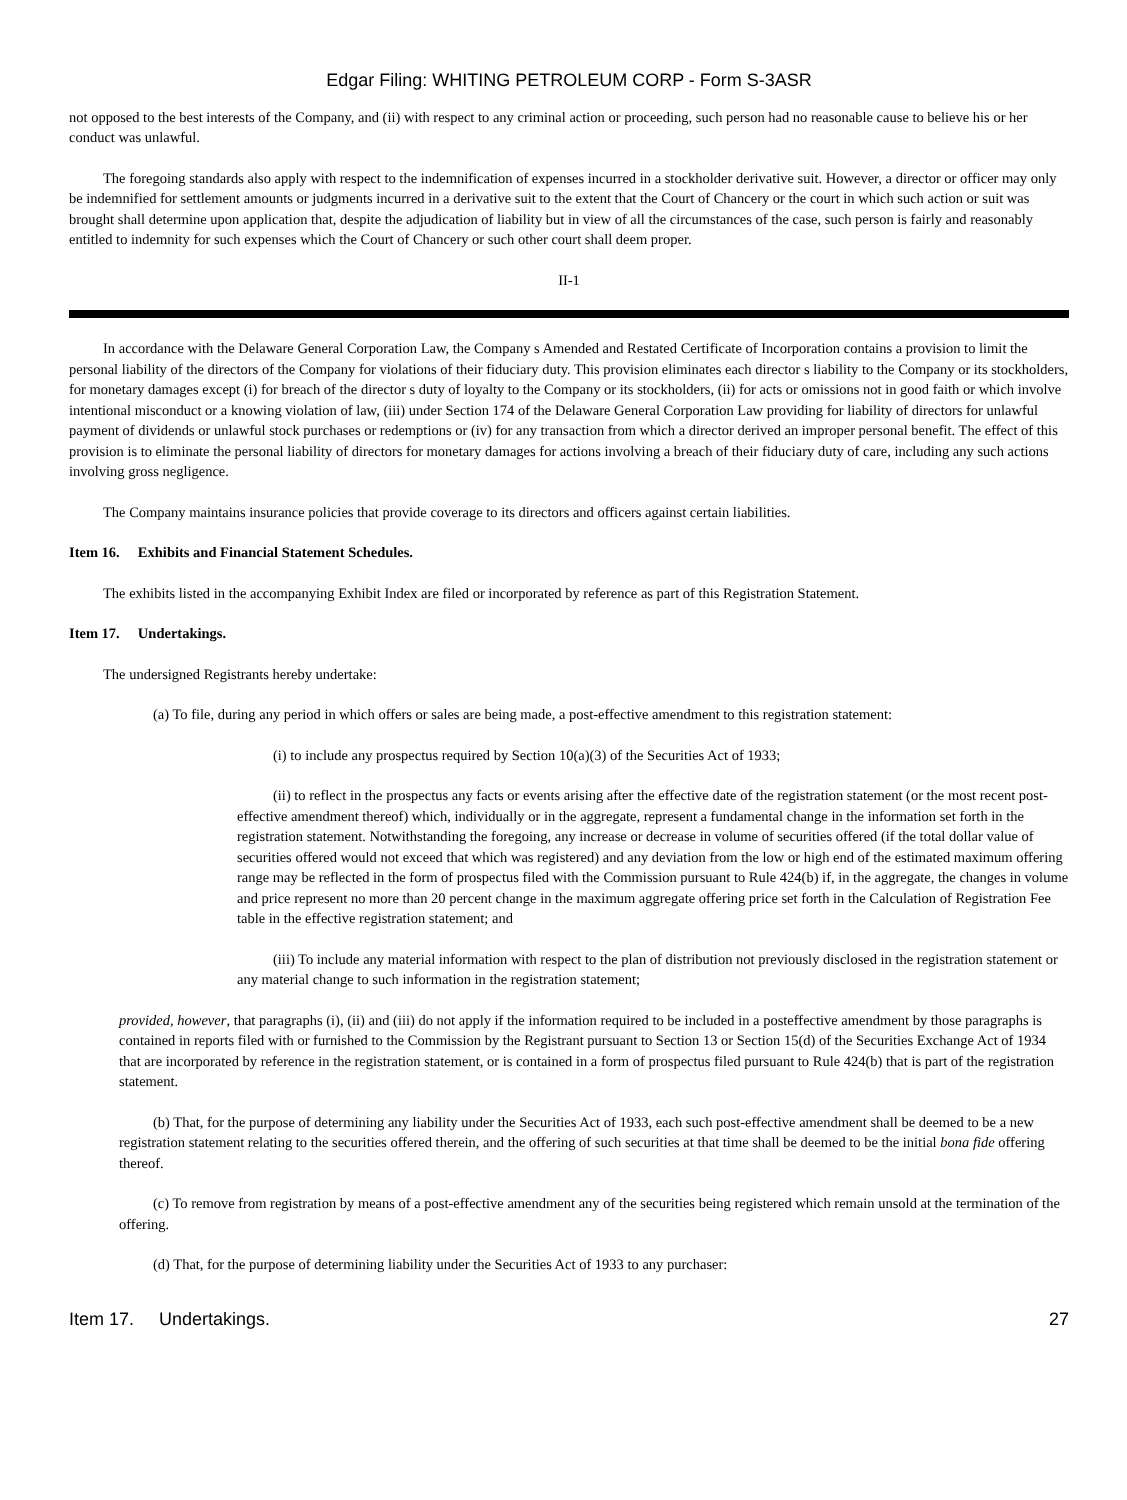Edgar Filing: WHITING PETROLEUM CORP - Form S-3ASR
not opposed to the best interests of the Company, and (ii) with respect to any criminal action or proceeding, such person had no reasonable cause to believe his or her conduct was unlawful.
The foregoing standards also apply with respect to the indemnification of expenses incurred in a stockholder derivative suit. However, a director or officer may only be indemnified for settlement amounts or judgments incurred in a derivative suit to the extent that the Court of Chancery or the court in which such action or suit was brought shall determine upon application that, despite the adjudication of liability but in view of all the circumstances of the case, such person is fairly and reasonably entitled to indemnity for such expenses which the Court of Chancery or such other court shall deem proper.
II-1
In accordance with the Delaware General Corporation Law, the Company s Amended and Restated Certificate of Incorporation contains a provision to limit the personal liability of the directors of the Company for violations of their fiduciary duty. This provision eliminates each director s liability to the Company or its stockholders, for monetary damages except (i) for breach of the director s duty of loyalty to the Company or its stockholders, (ii) for acts or omissions not in good faith or which involve intentional misconduct or a knowing violation of law, (iii) under Section 174 of the Delaware General Corporation Law providing for liability of directors for unlawful payment of dividends or unlawful stock purchases or redemptions or (iv) for any transaction from which a director derived an improper personal benefit. The effect of this provision is to eliminate the personal liability of directors for monetary damages for actions involving a breach of their fiduciary duty of care, including any such actions involving gross negligence.
The Company maintains insurance policies that provide coverage to its directors and officers against certain liabilities.
Item 16. Exhibits and Financial Statement Schedules.
The exhibits listed in the accompanying Exhibit Index are filed or incorporated by reference as part of this Registration Statement.
Item 17. Undertakings.
The undersigned Registrants hereby undertake:
(a) To file, during any period in which offers or sales are being made, a post-effective amendment to this registration statement:
(i) to include any prospectus required by Section 10(a)(3) of the Securities Act of 1933;
(ii) to reflect in the prospectus any facts or events arising after the effective date of the registration statement (or the most recent post-effective amendment thereof) which, individually or in the aggregate, represent a fundamental change in the information set forth in the registration statement. Notwithstanding the foregoing, any increase or decrease in volume of securities offered (if the total dollar value of securities offered would not exceed that which was registered) and any deviation from the low or high end of the estimated maximum offering range may be reflected in the form of prospectus filed with the Commission pursuant to Rule 424(b) if, in the aggregate, the changes in volume and price represent no more than 20 percent change in the maximum aggregate offering price set forth in the Calculation of Registration Fee table in the effective registration statement; and
(iii) To include any material information with respect to the plan of distribution not previously disclosed in the registration statement or any material change to such information in the registration statement;
provided, however, that paragraphs (i), (ii) and (iii) do not apply if the information required to be included in a posteffective amendment by those paragraphs is contained in reports filed with or furnished to the Commission by the Registrant pursuant to Section 13 or Section 15(d) of the Securities Exchange Act of 1934 that are incorporated by reference in the registration statement, or is contained in a form of prospectus filed pursuant to Rule 424(b) that is part of the registration statement.
(b) That, for the purpose of determining any liability under the Securities Act of 1933, each such post-effective amendment shall be deemed to be a new registration statement relating to the securities offered therein, and the offering of such securities at that time shall be deemed to be the initial bona fide offering thereof.
(c) To remove from registration by means of a post-effective amendment any of the securities being registered which remain unsold at the termination of the offering.
(d) That, for the purpose of determining liability under the Securities Act of 1933 to any purchaser:
Item 17. Undertakings. 27